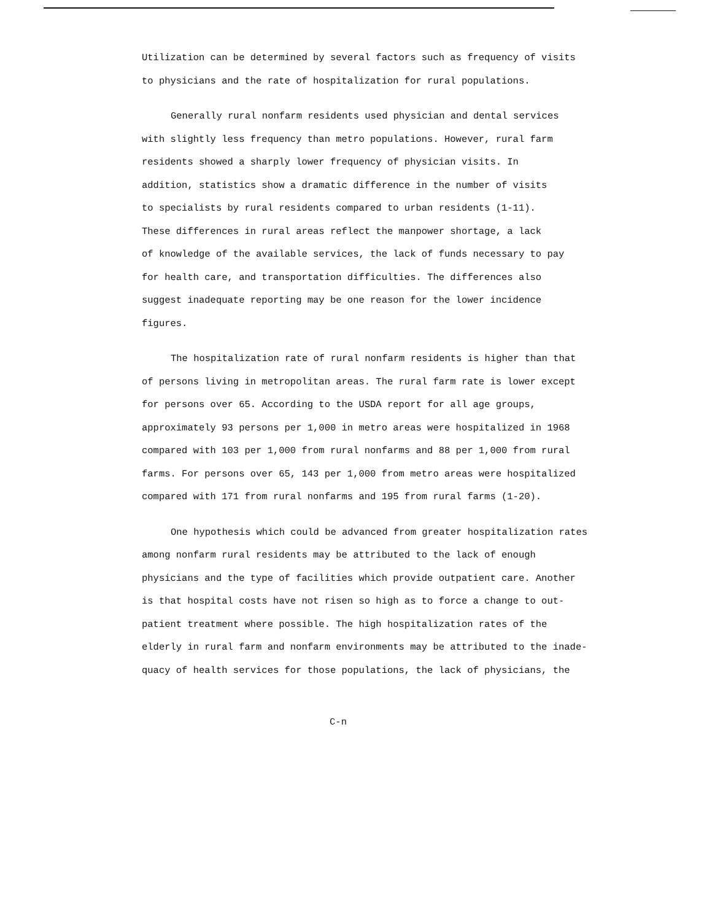Utilization can be determined by several factors such as frequency of visits
to physicians and the rate of hospitalization for rural populations.
Generally rural nonfarm residents used physician and dental services
with slightly less frequency than metro populations. However, rural farm
residents showed a sharply lower frequency of physician visits. In
addition, statistics show a dramatic difference in the number of visits
to specialists by rural residents compared to urban residents (1-11).
These differences in rural areas reflect the manpower shortage, a lack
of knowledge of the available services, the lack of funds necessary to pay
for health care, and transportation difficulties. The differences also
suggest inadequate reporting may be one reason for the lower incidence
figures.
The hospitalization rate of rural nonfarm residents is higher than that
of persons living in metropolitan areas. The rural farm rate is lower except
for persons over 65. According to the USDA report for all age groups,
approximately 93 persons per 1,000 in metro areas were hospitalized in 1968
compared with 103 per 1,000 from rural nonfarms and 88 per 1,000 from rural
farms. For persons over 65, 143 per 1,000 from metro areas were hospitalized
compared with 171 from rural nonfarms and 195 from rural farms (1-20).
One hypothesis which could be advanced from greater hospitalization rates
among nonfarm rural residents may be attributed to the lack of enough
physicians and the type of facilities which provide outpatient care. Another
is that hospital costs have not risen so high as to force a change to out-
patient treatment where possible. The high hospitalization rates of the
elderly in rural farm and nonfarm environments may be attributed to the inade-
quacy of health services for those populations, the lack of physicians, the
C-n